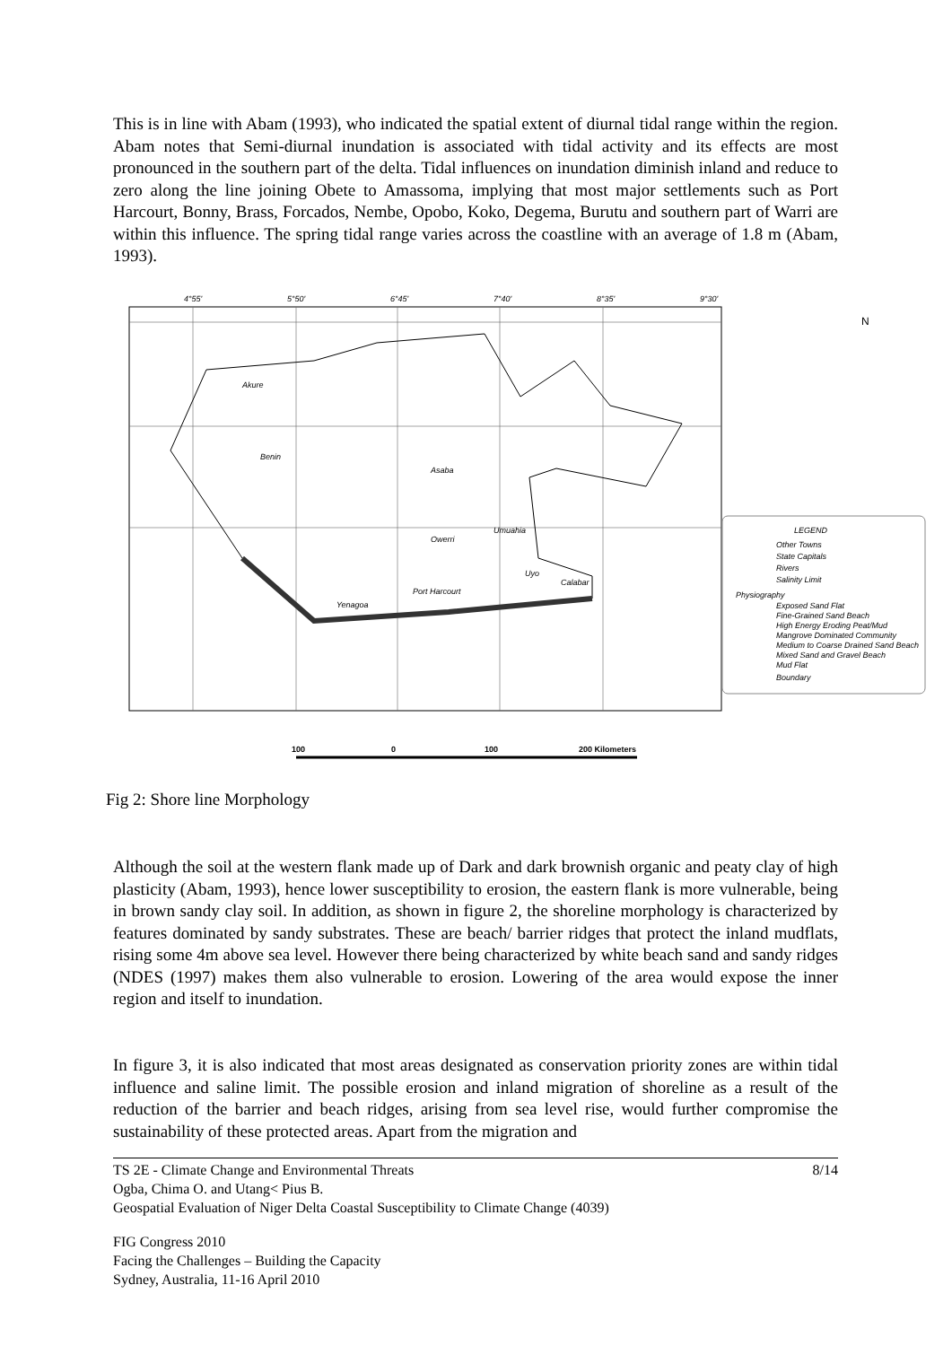This is in line with Abam (1993), who indicated the spatial extent of diurnal tidal range within the region. Abam notes that Semi-diurnal inundation is associated with tidal activity and its effects are most pronounced in the southern part of the delta. Tidal influences on inundation diminish inland and reduce to zero along the line joining Obete to Amassoma, implying that most major settlements such as Port Harcourt, Bonny, Brass, Forcados, Nembe, Opobo, Koko, Degema, Burutu and southern part of Warri are within this influence. The spring tidal range varies across the coastline with an average of 1.8 m (Abam, 1993).
4°55'
5°50'
6°45'
7°40'
8°35'
9°30'
Akure
Benin
Asaba
Umuahia
Port Harcourt
Uyo
Calabar
Yenagoa
Owerri
N
LEGEND
Other Towns
State Capitals
Rivers
Salinity Limit
Physiography
Exposed Sand Flat
Fine-Grained Sand Beach
High Energy Eroding Peat/Mud
Mangrove Dominated Community
Medium to Coarse Drained Sand Beach
Mixed Sand and Gravel Beach
Mud Flat
Boundary
100
0
100
200 Kilometers
Fig 2: Shore line Morphology
Although the soil at the western flank made up of Dark and dark brownish organic and peaty clay of high plasticity (Abam, 1993), hence lower susceptibility to erosion, the eastern flank is more vulnerable, being in brown sandy clay soil. In addition, as shown in figure 2, the shoreline morphology is characterized by features dominated by sandy substrates. These are beach/ barrier ridges that protect the inland mudflats, rising some 4m above sea level. However there being characterized by white beach sand and sandy ridges (NDES (1997) makes them also vulnerable to erosion. Lowering of the area would expose the inner region and itself to inundation.
In figure 3, it is also indicated that most areas designated as conservation priority zones are within tidal influence and saline limit. The possible erosion and inland migration of shoreline as a result of the reduction of the barrier and beach ridges, arising from sea level rise, would further compromise the sustainability of these protected areas. Apart from the migration and
8/14 TS 2E - Climate Change and Environmental Threats
Ogba, Chima O. and Utang< Pius B.
Geospatial Evaluation of Niger Delta Coastal Susceptibility to Climate Change (4039)
FIG Congress 2010
Facing the Challenges – Building the Capacity
Sydney, Australia, 11-16 April 2010